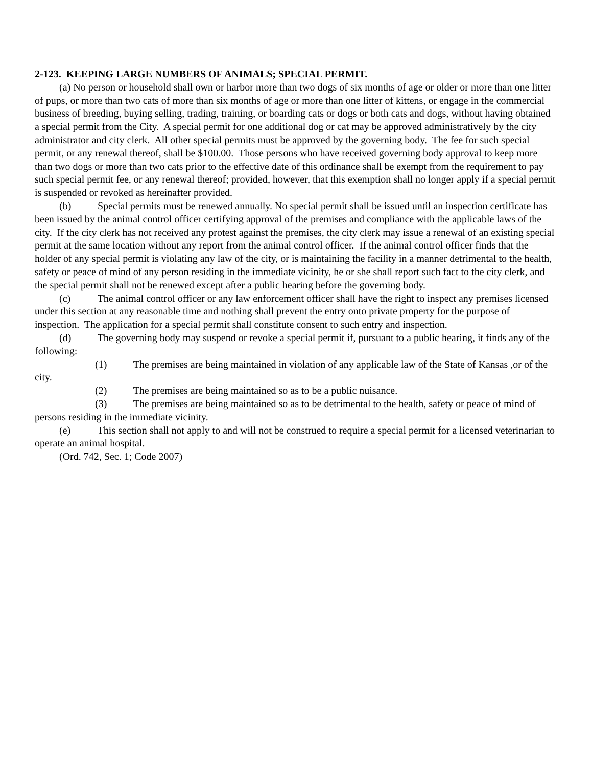2-123. KEEPING LARGE NUMBERS OF ANIMALS; SPECIAL PERMIT.
(a) No person or household shall own or harbor more than two dogs of six months of age or older or more than one litter of pups, or more than two cats of more than six months of age or more than one litter of kittens, or engage in the commercial business of breeding, buying selling, trading, training, or boarding cats or dogs or both cats and dogs, without having obtained a special permit from the City. A special permit for one additional dog or cat may be approved administratively by the city administrator and city clerk. All other special permits must be approved by the governing body. The fee for such special permit, or any renewal thereof, shall be $100.00. Those persons who have received governing body approval to keep more than two dogs or more than two cats prior to the effective date of this ordinance shall be exempt from the requirement to pay such special permit fee, or any renewal thereof; provided, however, that this exemption shall no longer apply if a special permit is suspended or revoked as hereinafter provided.
(b) Special permits must be renewed annually. No special permit shall be issued until an inspection certificate has been issued by the animal control officer certifying approval of the premises and compliance with the applicable laws of the city. If the city clerk has not received any protest against the premises, the city clerk may issue a renewal of an existing special permit at the same location without any report from the animal control officer. If the animal control officer finds that the holder of any special permit is violating any law of the city, or is maintaining the facility in a manner detrimental to the health, safety or peace of mind of any person residing in the immediate vicinity, he or she shall report such fact to the city clerk, and the special permit shall not be renewed except after a public hearing before the governing body.
(c) The animal control officer or any law enforcement officer shall have the right to inspect any premises licensed under this section at any reasonable time and nothing shall prevent the entry onto private property for the purpose of inspection. The application for a special permit shall constitute consent to such entry and inspection.
(d) The governing body may suspend or revoke a special permit if, pursuant to a public hearing, it finds any of the following:
(1) The premises are being maintained in violation of any applicable law of the State of Kansas ,or of the city.
(2) The premises are being maintained so as to be a public nuisance.
(3) The premises are being maintained so as to be detrimental to the health, safety or peace of mind of persons residing in the immediate vicinity.
(e) This section shall not apply to and will not be construed to require a special permit for a licensed veterinarian to operate an animal hospital.
(Ord. 742, Sec. 1; Code 2007)